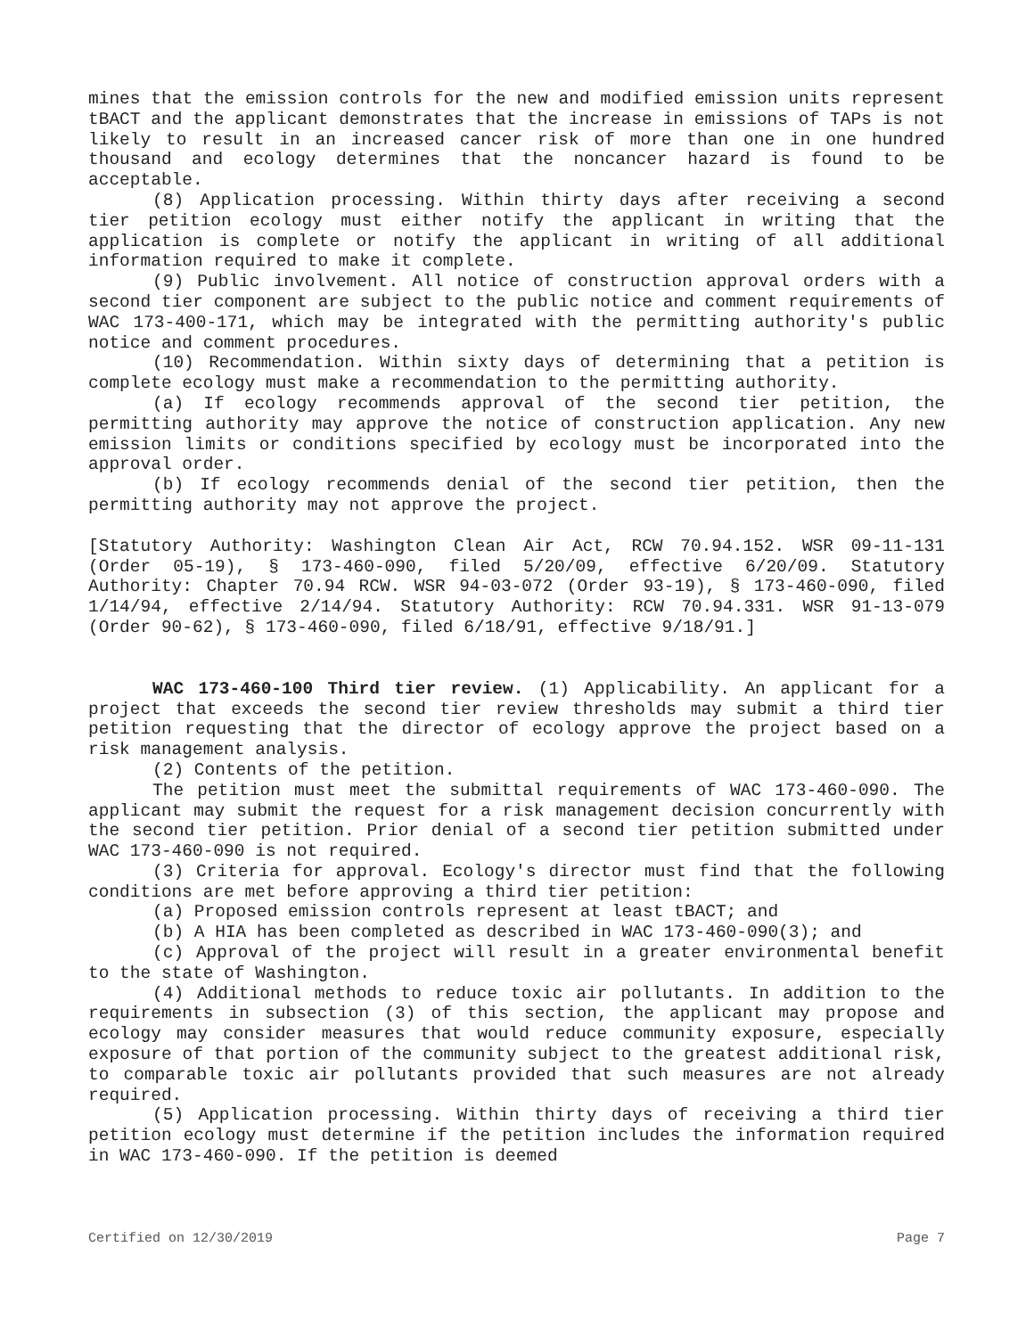mines that the emission controls for the new and modified emission units represent tBACT and the applicant demonstrates that the increase in emissions of TAPs is not likely to result in an increased cancer risk of more than one in one hundred thousand and ecology determines that the noncancer hazard is found to be acceptable.
(8) Application processing. Within thirty days after receiving a second tier petition ecology must either notify the applicant in writing that the application is complete or notify the applicant in writing of all additional information required to make it complete.
(9) Public involvement. All notice of construction approval orders with a second tier component are subject to the public notice and comment requirements of WAC 173-400-171, which may be integrated with the permitting authority's public notice and comment procedures.
(10) Recommendation. Within sixty days of determining that a petition is complete ecology must make a recommendation to the permitting authority.
(a) If ecology recommends approval of the second tier petition, the permitting authority may approve the notice of construction application. Any new emission limits or conditions specified by ecology must be incorporated into the approval order.
(b) If ecology recommends denial of the second tier petition, then the permitting authority may not approve the project.
[Statutory Authority: Washington Clean Air Act, RCW 70.94.152. WSR 09-11-131 (Order 05-19), § 173-460-090, filed 5/20/09, effective 6/20/09. Statutory Authority: Chapter 70.94 RCW. WSR 94-03-072 (Order 93-19), § 173-460-090, filed 1/14/94, effective 2/14/94. Statutory Authority: RCW 70.94.331. WSR 91-13-079 (Order 90-62), § 173-460-090, filed 6/18/91, effective 9/18/91.]
WAC 173-460-100 Third tier review. (1) Applicability. An applicant for a project that exceeds the second tier review thresholds may submit a third tier petition requesting that the director of ecology approve the project based on a risk management analysis.
(2) Contents of the petition.
The petition must meet the submittal requirements of WAC 173-460-090. The applicant may submit the request for a risk management decision concurrently with the second tier petition. Prior denial of a second tier petition submitted under WAC 173-460-090 is not required.
(3) Criteria for approval. Ecology's director must find that the following conditions are met before approving a third tier petition:
(a) Proposed emission controls represent at least tBACT; and
(b) A HIA has been completed as described in WAC 173-460-090(3); and
(c) Approval of the project will result in a greater environmental benefit to the state of Washington.
(4) Additional methods to reduce toxic air pollutants. In addition to the requirements in subsection (3) of this section, the applicant may propose and ecology may consider measures that would reduce community exposure, especially exposure of that portion of the community subject to the greatest additional risk, to comparable toxic air pollutants provided that such measures are not already required.
(5) Application processing. Within thirty days of receiving a third tier petition ecology must determine if the petition includes the information required in WAC 173-460-090. If the petition is deemed
Certified on 12/30/2019 Page 7